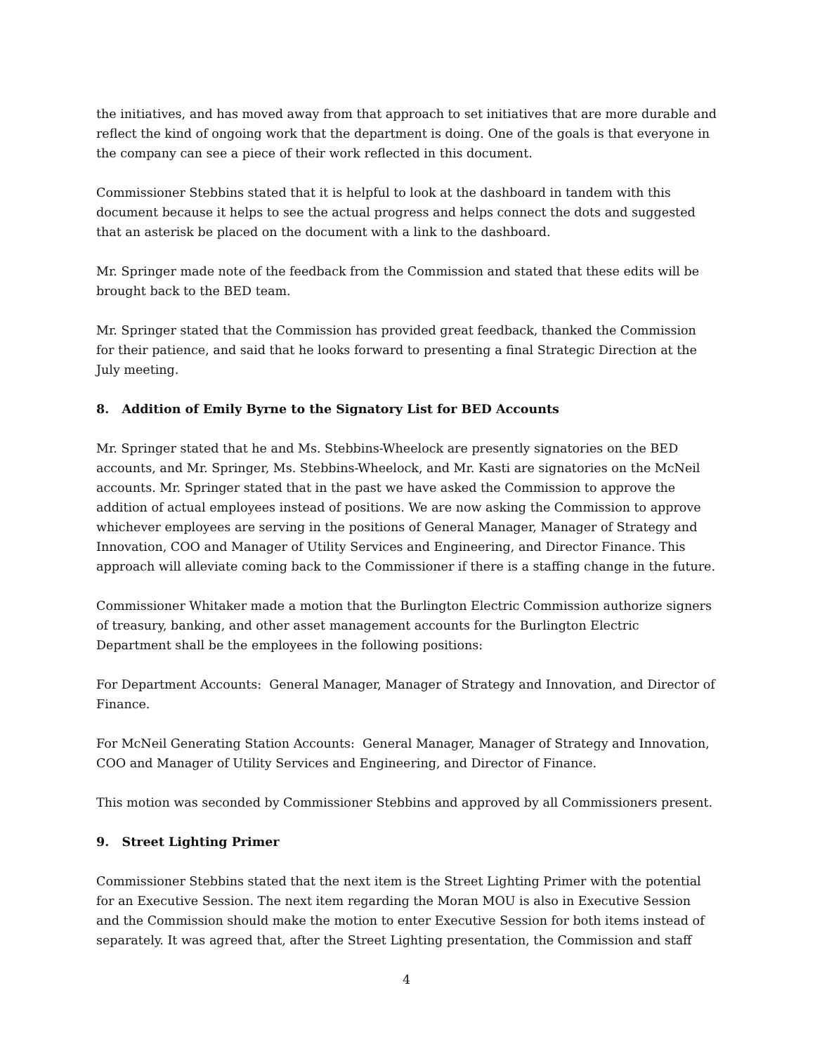the initiatives, and has moved away from that approach to set initiatives that are more durable and reflect the kind of ongoing work that the department is doing. One of the goals is that everyone in the company can see a piece of their work reflected in this document.
Commissioner Stebbins stated that it is helpful to look at the dashboard in tandem with this document because it helps to see the actual progress and helps connect the dots and suggested that an asterisk be placed on the document with a link to the dashboard.
Mr. Springer made note of the feedback from the Commission and stated that these edits will be brought back to the BED team.
Mr. Springer stated that the Commission has provided great feedback, thanked the Commission for their patience, and said that he looks forward to presenting a final Strategic Direction at the July meeting.
8. Addition of Emily Byrne to the Signatory List for BED Accounts
Mr. Springer stated that he and Ms. Stebbins-Wheelock are presently signatories on the BED accounts, and Mr. Springer, Ms. Stebbins-Wheelock, and Mr. Kasti are signatories on the McNeil accounts. Mr. Springer stated that in the past we have asked the Commission to approve the addition of actual employees instead of positions. We are now asking the Commission to approve whichever employees are serving in the positions of General Manager, Manager of Strategy and Innovation, COO and Manager of Utility Services and Engineering, and Director Finance. This approach will alleviate coming back to the Commissioner if there is a staffing change in the future.
Commissioner Whitaker made a motion that the Burlington Electric Commission authorize signers of treasury, banking, and other asset management accounts for the Burlington Electric Department shall be the employees in the following positions:
For Department Accounts: General Manager, Manager of Strategy and Innovation, and Director of Finance.
For McNeil Generating Station Accounts: General Manager, Manager of Strategy and Innovation, COO and Manager of Utility Services and Engineering, and Director of Finance.
This motion was seconded by Commissioner Stebbins and approved by all Commissioners present.
9. Street Lighting Primer
Commissioner Stebbins stated that the next item is the Street Lighting Primer with the potential for an Executive Session. The next item regarding the Moran MOU is also in Executive Session and the Commission should make the motion to enter Executive Session for both items instead of separately. It was agreed that, after the Street Lighting presentation, the Commission and staff
4